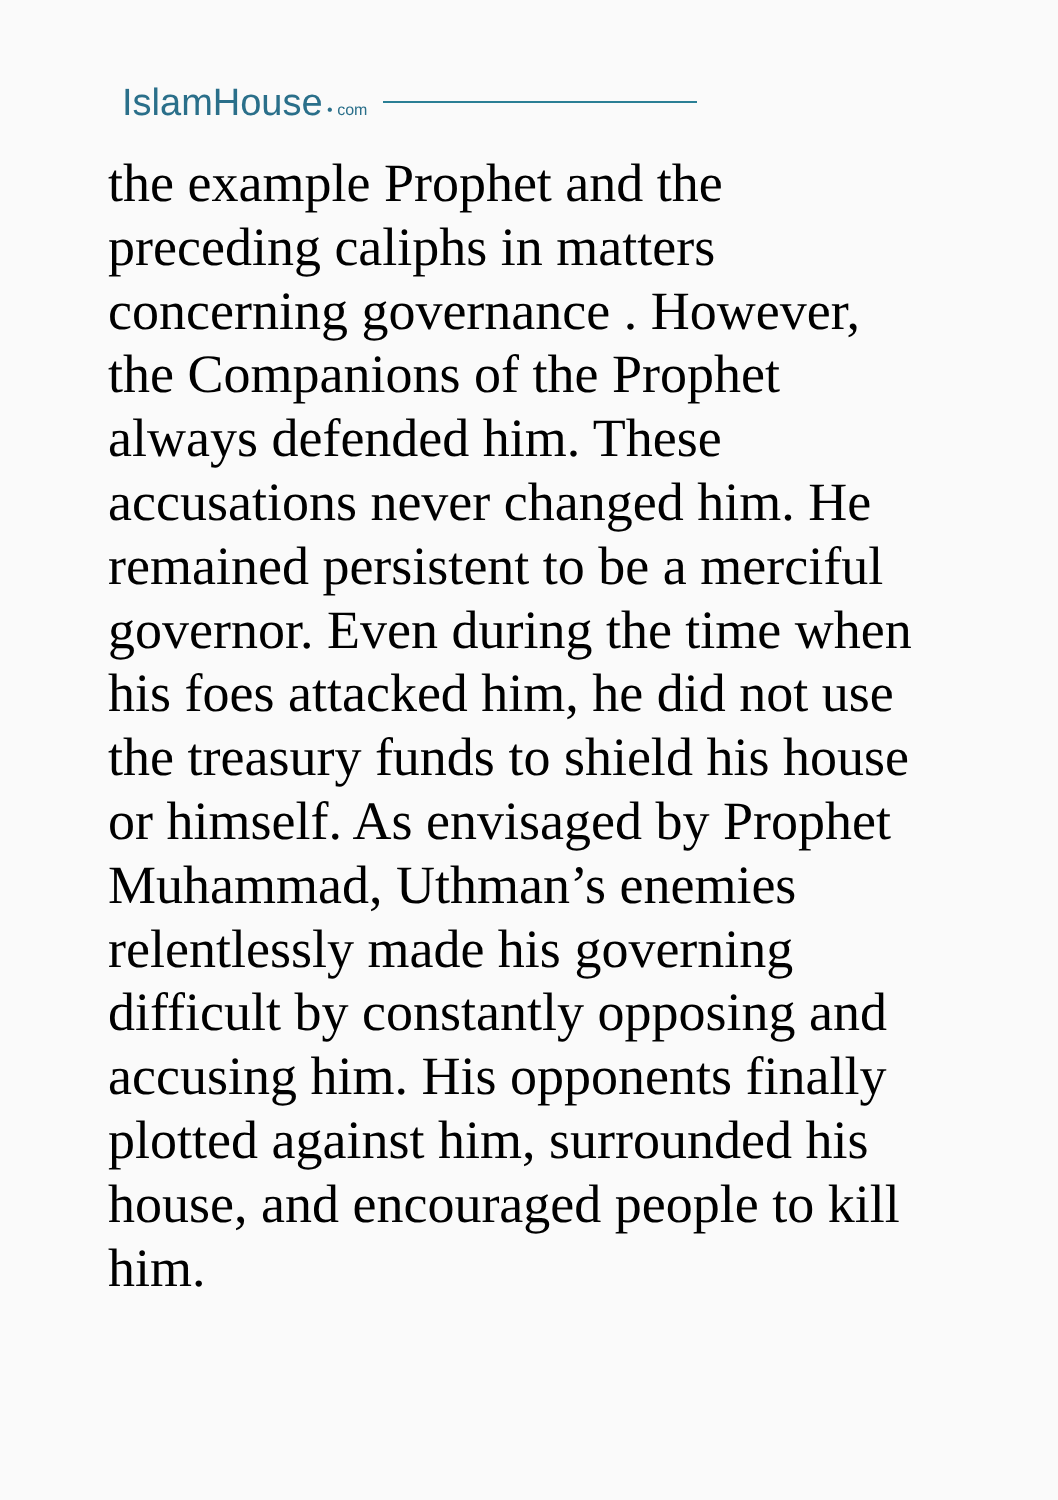IslamHouse • com
the example Prophet and the preceding caliphs in matters concerning governance . However, the Companions of the Prophet always defended him. These accusations never changed him. He remained persistent to be a merciful governor. Even during the time when his foes attacked him, he did not use the treasury funds to shield his house or himself. As envisaged by Prophet Muhammad, Uthman’s enemies relentlessly made his governing difficult by constantly opposing and accusing him. His opponents finally plotted against him, surrounded his house, and encouraged people to kill him.